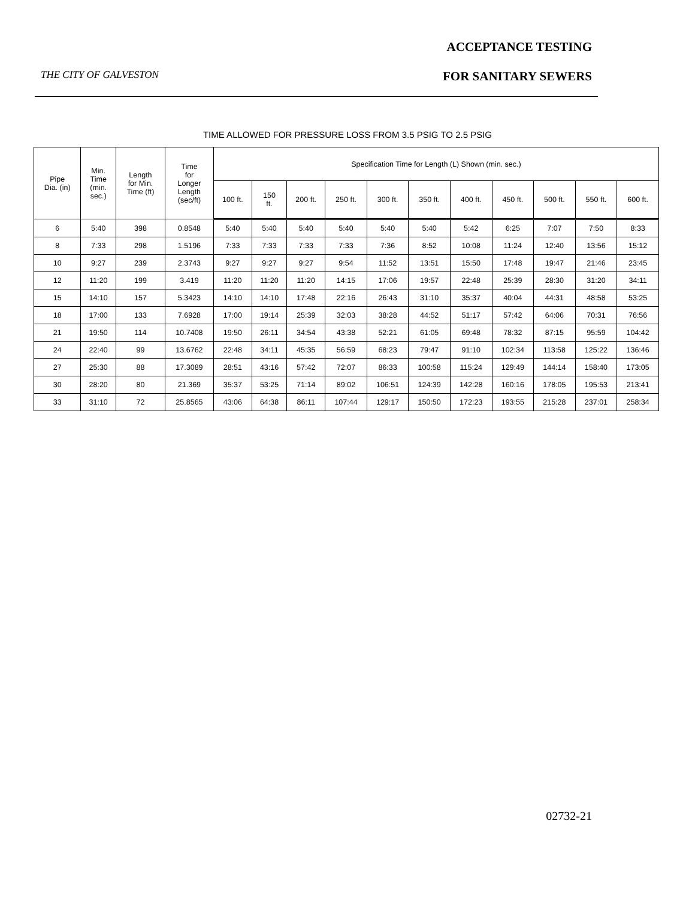ACCEPTANCE TESTING
THE CITY OF GALVESTON FOR SANITARY SEWERS
TIME ALLOWED FOR PRESSURE LOSS FROM 3.5 PSIG TO 2.5 PSIG
| Pipe Dia. (in) | Min. Time (min. sec.) | Length for Min. Time (ft) | Time for Longer Length (sec/ft) | Specification Time for Length (L) Shown (min. sec.) | | | | | | | | | | |
| --- | --- | --- | --- | --- | --- | --- | --- | --- | --- | --- | --- | --- | --- | --- |
| | | | | 100 ft. | 150 ft. | 200 ft. | 250 ft. | 300 ft. | 350 ft. | 400 ft. | 450 ft. | 500 ft. | 550 ft. | 600 ft. |
| 6 | 5:40 | 398 | 0.8548 | 5:40 | 5:40 | 5:40 | 5:40 | 5:40 | 5:40 | 5:42 | 6:25 | 7:07 | 7:50 | 8:33 |
| 8 | 7:33 | 298 | 1.5196 | 7:33 | 7:33 | 7:33 | 7:33 | 7:36 | 8:52 | 10:08 | 11:24 | 12:40 | 13:56 | 15:12 |
| 10 | 9:27 | 239 | 2.3743 | 9:27 | 9:27 | 9:27 | 9:54 | 11:52 | 13:51 | 15:50 | 17:48 | 19:47 | 21:46 | 23:45 |
| 12 | 11:20 | 199 | 3.419 | 11:20 | 11:20 | 11:20 | 14:15 | 17:06 | 19:57 | 22:48 | 25:39 | 28:30 | 31:20 | 34:11 |
| 15 | 14:10 | 157 | 5.3423 | 14:10 | 14:10 | 17:48 | 22:16 | 26:43 | 31:10 | 35:37 | 40:04 | 44:31 | 48:58 | 53:25 |
| 18 | 17:00 | 133 | 7.6928 | 17:00 | 19:14 | 25:39 | 32:03 | 38:28 | 44:52 | 51:17 | 57:42 | 64:06 | 70:31 | 76:56 |
| 21 | 19:50 | 114 | 10.7408 | 19:50 | 26:11 | 34:54 | 43:38 | 52:21 | 61:05 | 69:48 | 78:32 | 87:15 | 95:59 | 104:42 |
| 24 | 22:40 | 99 | 13.6762 | 22:48 | 34:11 | 45:35 | 56:59 | 68:23 | 79:47 | 91:10 | 102:34 | 113:58 | 125:22 | 136:46 |
| 27 | 25:30 | 88 | 17.3089 | 28:51 | 43:16 | 57:42 | 72:07 | 86:33 | 100:58 | 115:24 | 129:49 | 144:14 | 158:40 | 173:05 |
| 30 | 28:20 | 80 | 21.369 | 35:37 | 53:25 | 71:14 | 89:02 | 106:51 | 124:39 | 142:28 | 160:16 | 178:05 | 195:53 | 213:41 |
| 33 | 31:10 | 72 | 25.8565 | 43:06 | 64:38 | 86:11 | 107:44 | 129:17 | 150:50 | 172:23 | 193:55 | 215:28 | 237:01 | 258:34 |
02732-21